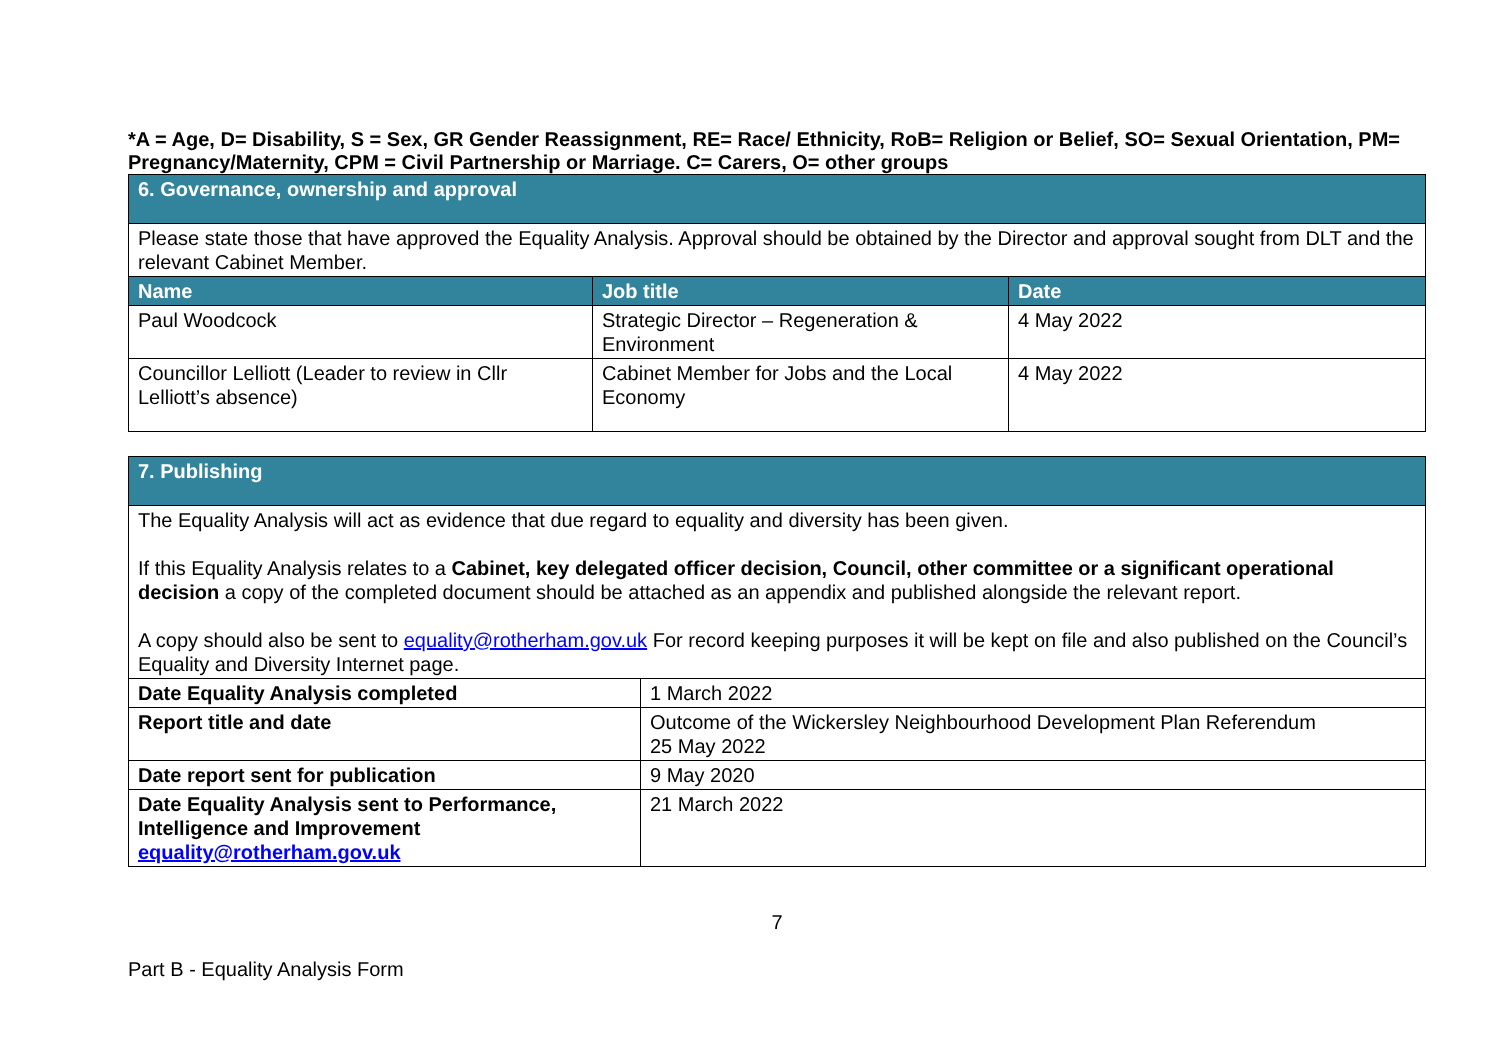*A = Age, D= Disability, S = Sex, GR Gender Reassignment, RE= Race/ Ethnicity, RoB= Religion or Belief, SO= Sexual Orientation, PM= Pregnancy/Maternity, CPM = Civil Partnership or Marriage. C= Carers, O= other groups
| 6. Governance, ownership and approval | | |
| Please state those that have approved the Equality Analysis. Approval should be obtained by the Director and approval sought from DLT and the relevant Cabinet Member. | | |
| Name | Job title | Date |
| Paul Woodcock | Strategic Director – Regeneration & Environment | 4 May 2022 |
| Councillor Lelliott (Leader to review in Cllr Lelliott’s absence) | Cabinet Member for Jobs and the Local Economy | 4 May 2022 |
| 7. Publishing | |
| The Equality Analysis will act as evidence that due regard to equality and diversity has been given. If this Equality Analysis relates to a Cabinet, key delegated officer decision, Council, other committee or a significant operational decision a copy of the completed document should be attached as an appendix and published alongside the relevant report. A copy should also be sent to equality@rotherham.gov.uk For record keeping purposes it will be kept on file and also published on the Council’s Equality and Diversity Internet page. | |
| Date Equality Analysis completed | 1 March 2022 |
| Report title and date | Outcome of the Wickersley Neighbourhood Development Plan Referendum 25 May 2022 |
| Date report sent for publication | 9 May 2020 |
| Date Equality Analysis sent to Performance, Intelligence and Improvement equality@rotherham.gov.uk | 21 March 2022 |
7
Part B - Equality Analysis Form